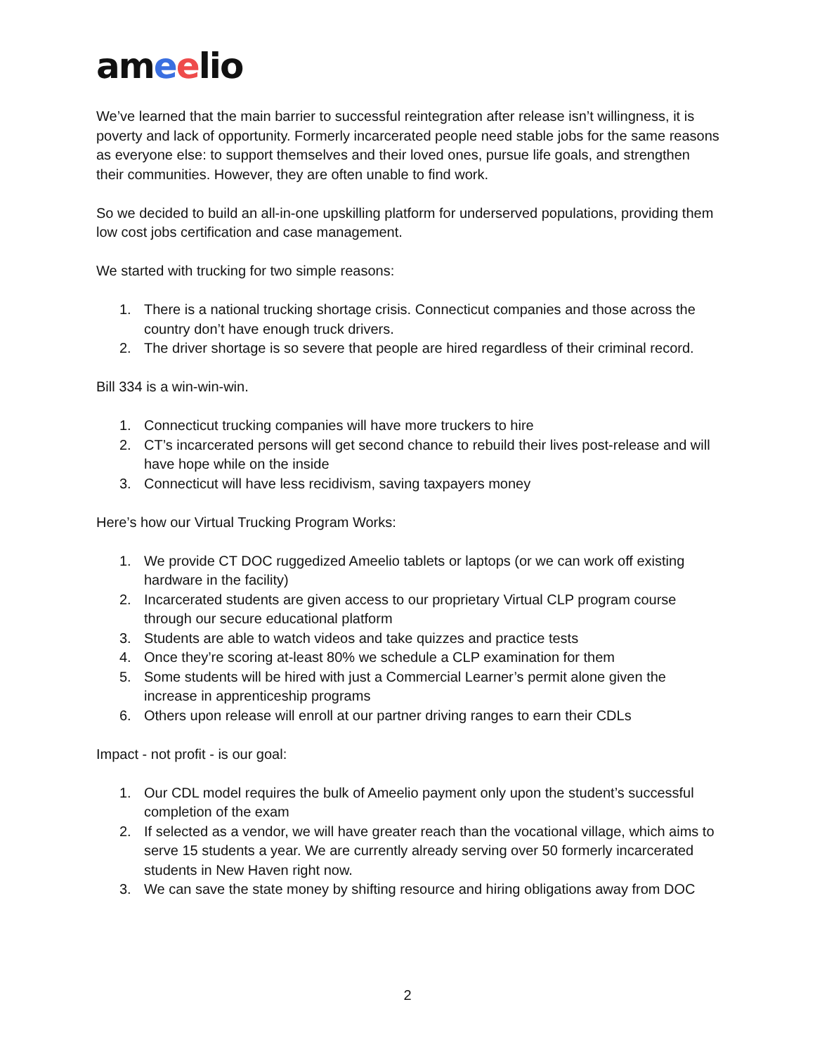ameelio
We’ve learned that the main barrier to successful reintegration after release isn’t willingness, it is poverty and lack of opportunity. Formerly incarcerated people need stable jobs for the same reasons as everyone else: to support themselves and their loved ones, pursue life goals, and strengthen their communities. However, they are often unable to find work.
So we decided to build an all-in-one upskilling platform for underserved populations, providing them low cost jobs certification and case management.
We started with trucking for two simple reasons:
1. There is a national trucking shortage crisis. Connecticut companies and those across the country don’t have enough truck drivers.
2. The driver shortage is so severe that people are hired regardless of their criminal record.
Bill 334 is a win-win-win.
1. Connecticut trucking companies will have more truckers to hire
2. CT’s incarcerated persons will get second chance to rebuild their lives post-release and will have hope while on the inside
3. Connecticut will have less recidivism, saving taxpayers money
Here’s how our Virtual Trucking Program Works:
1. We provide CT DOC ruggedized Ameelio tablets or laptops (or we can work off existing hardware in the facility)
2. Incarcerated students are given access to our proprietary Virtual CLP program course through our secure educational platform
3. Students are able to watch videos and take quizzes and practice tests
4. Once they’re scoring at-least 80% we schedule a CLP examination for them
5. Some students will be hired with just a Commercial Learner’s permit alone given the increase in apprenticeship programs
6. Others upon release will enroll at our partner driving ranges to earn their CDLs
Impact - not profit - is our goal:
1. Our CDL model requires the bulk of Ameelio payment only upon the student’s successful completion of the exam
2. If selected as a vendor, we will have greater reach than the vocational village, which aims to serve 15 students a year. We are currently already serving over 50 formerly incarcerated students in New Haven right now.
3. We can save the state money by shifting resource and hiring obligations away from DOC
2